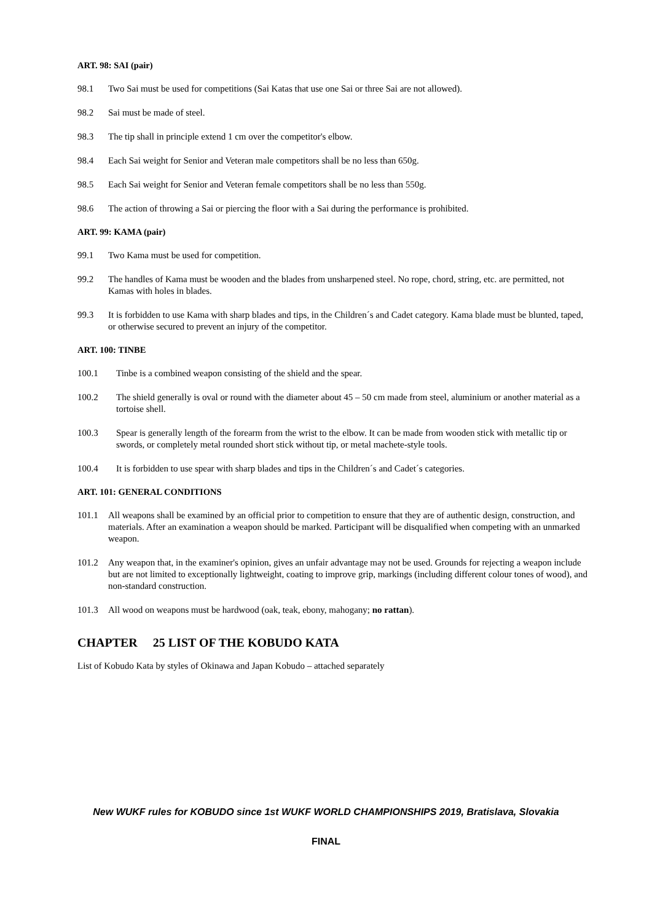ART. 98: SAI (pair)
98.1 Two Sai must be used for competitions (Sai Katas that use one Sai or three Sai are not allowed).
98.2 Sai must be made of steel.
98.3 The tip shall in principle extend 1 cm over the competitor's elbow.
98.4 Each Sai weight for Senior and Veteran male competitors shall be no less than 650g.
98.5 Each Sai weight for Senior and Veteran female competitors shall be no less than 550g.
98.6 The action of throwing a Sai or piercing the floor with a Sai during the performance is prohibited.
ART. 99: KAMA (pair)
99.1 Two Kama must be used for competition.
99.2 The handles of Kama must be wooden and the blades from unsharpened steel. No rope, chord, string, etc. are permitted, not Kamas with holes in blades.
99.3 It is forbidden to use Kama with sharp blades and tips, in the Children´s and Cadet category. Kama blade must be blunted, taped, or otherwise secured to prevent an injury of the competitor.
ART. 100: TINBE
100.1 Tinbe is a combined weapon consisting of the shield and the spear.
100.2 The shield generally is oval or round with the diameter about 45 – 50 cm made from steel, aluminium or another material as a tortoise shell.
100.3 Spear is generally length of the forearm from the wrist to the elbow. It can be made from wooden stick with metallic tip or swords, or completely metal rounded short stick without tip, or metal machete-style tools.
100.4 It is forbidden to use spear with sharp blades and tips in the Children´s and Cadet´s categories.
ART. 101: GENERAL CONDITIONS
101.1 All weapons shall be examined by an official prior to competition to ensure that they are of authentic design, construction, and materials. After an examination a weapon should be marked. Participant will be disqualified when competing with an unmarked weapon.
101.2 Any weapon that, in the examiner's opinion, gives an unfair advantage may not be used. Grounds for rejecting a weapon include but are not limited to exceptionally lightweight, coating to improve grip, markings (including different colour tones of wood), and non-standard construction.
101.3 All wood on weapons must be hardwood (oak, teak, ebony, mahogany; no rattan).
CHAPTER 25 LIST OF THE KOBUDO KATA
List of Kobudo Kata by styles of Okinawa and Japan Kobudo – attached separately
New WUKF rules for KOBUDO since 1st WUKF WORLD CHAMPIONSHIPS 2019, Bratislava, Slovakia
FINAL